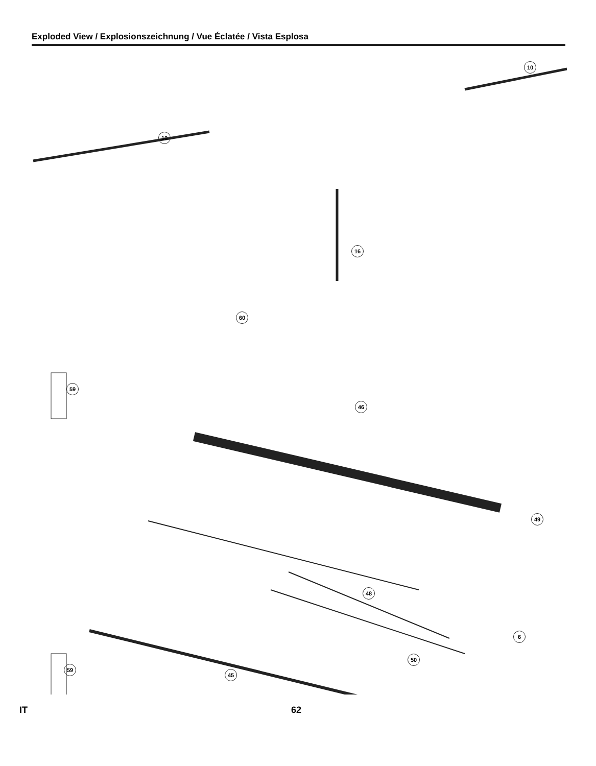Exploded View / Explosionszeichnung / Vue Éclatée / Vista Esplosa
10
10
16
60
46
49
48
50
45
6
59
59
IT 62